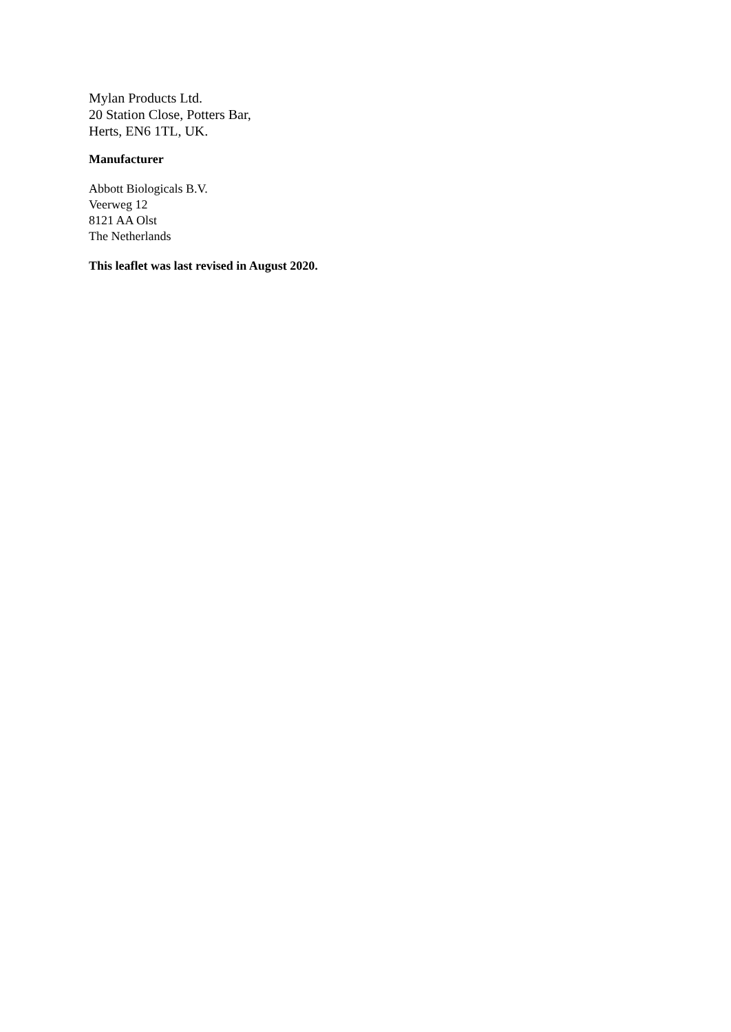Mylan Products Ltd.
20 Station Close, Potters Bar,
Herts, EN6 1TL, UK.
Manufacturer
Abbott Biologicals B.V.
Veerweg 12
8121 AA Olst
The Netherlands
This leaflet was last revised in August 2020.